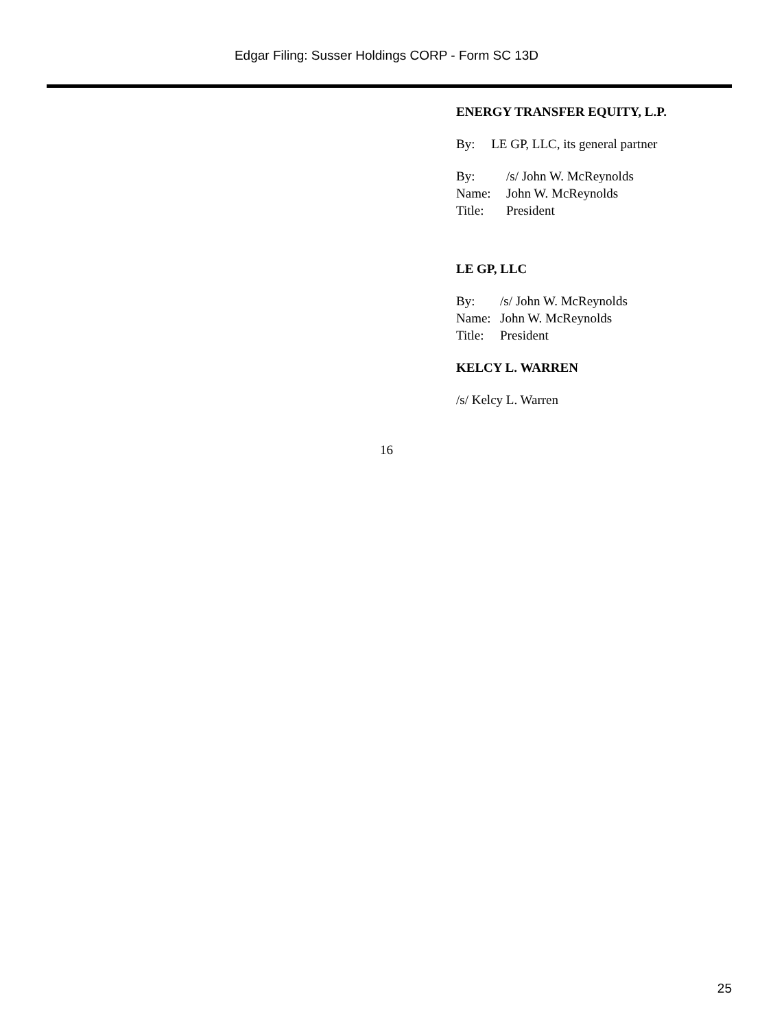Edgar Filing: Susser Holdings CORP - Form SC 13D
ENERGY TRANSFER EQUITY, L.P.
By: LE GP, LLC, its general partner
| By: | /s/ John W. McReynolds |
| Name: | John W. McReynolds |
| Title: | President |
LE GP, LLC
| By: | /s/ John W. McReynolds |
| Name: | John W. McReynolds |
| Title: | President |
KELCY L. WARREN
/s/ Kelcy L. Warren
16
25